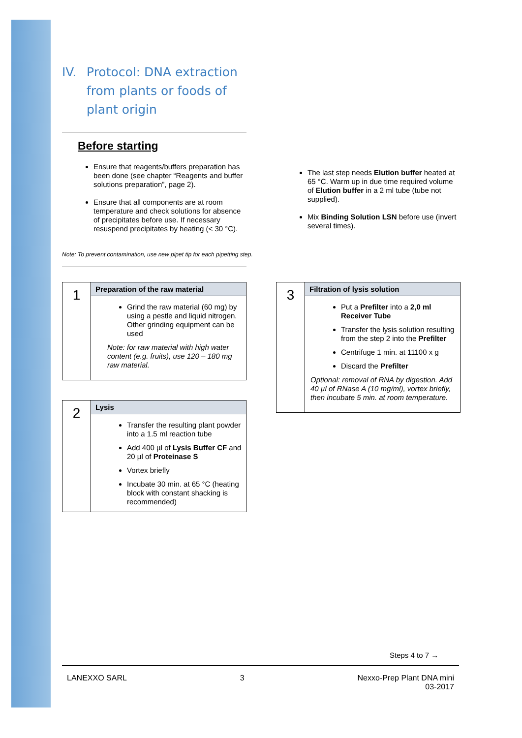IV. Protocol: DNA extraction
from plants or foods of
plant origin
Before starting
Ensure that reagents/buffers preparation has been done (see chapter “Reagents and buffer solutions preparation”, page 2).
Ensure that all components are at room temperature and check solutions for absence of precipitates before use. If necessary resuspend precipitates by heating (< 30 °C).
The last step needs Elution buffer heated at 65 °C. Warm up in due time required volume of Elution buffer in a 2 ml tube (tube not supplied).
Mix Binding Solution LSN before use (invert several times).
Note: To prevent contamination, use new pipet tip for each pipetting step.
| 1 | Preparation of the raw material |
| | Grind the raw material (60 mg) by using a pestle and liquid nitrogen. Other grinding equipment can be used Note: for raw material with high water content (e.g. fruits), use 120 – 180 mg raw material. |
| 2 | Lysis |
| | Transfer the resulting plant powder into a 1.5 ml reaction tube Add 400 µl of Lysis Buffer CF and 20 µl of Proteinase S Vortex briefly Incubate 30 min. at 65 °C (heating block with constant shacking is recommended) |
| 3 | Filtration of lysis solution |
| | Put a Prefilter into a 2,0 ml Receiver Tube Transfer the lysis solution resulting from the step 2 into the Prefilter Centrifuge 1 min. at 11100 x g Discard the Prefilter Optional: removal of RNA by digestion. Add 40 µl of RNase A (10 mg/ml), vortex briefly, then incubate 5 min. at room temperature. |
Steps 4 to 7 →
LANEXXO SARL 3 Nexxo-Prep Plant DNA mini
03-2017